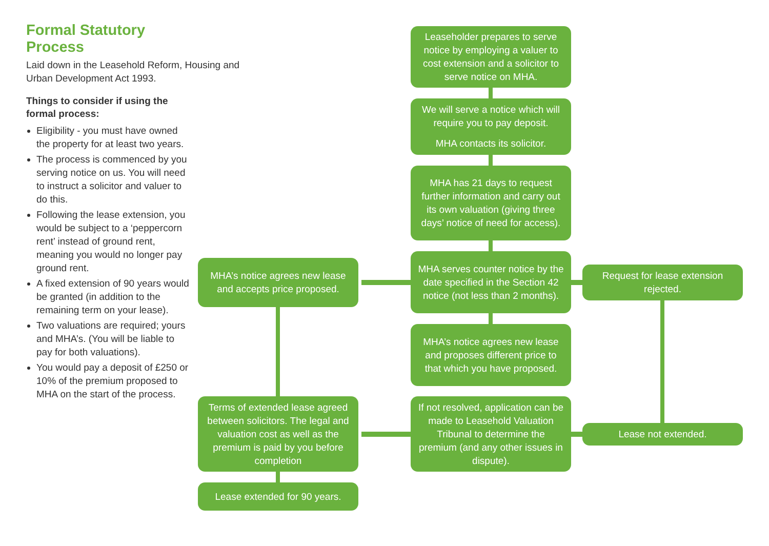Formal Statutory Process
Laid down in the Leasehold Reform, Housing and Urban Development Act 1993.
Things to consider if using the formal process:
Eligibility - you must have owned the property for at least two years.
The process is commenced by you serving notice on us. You will need to instruct a solicitor and valuer to do this.
Following the lease extension, you would be subject to a ‘peppercorn rent’ instead of ground rent, meaning you would no longer pay ground rent.
A fixed extension of 90 years would be granted (in addition to the remaining term on your lease).
Two valuations are required; yours and MHA’s. (You will be liable to pay for both valuations).
You would pay a deposit of £250 or 10% of the premium proposed to MHA on the start of the process.
Leaseholder prepares to serve notice by employing a valuer to cost extension and a solicitor to serve notice on MHA.
We will serve a notice which will require you to pay deposit.
MHA contacts its solicitor.
MHA has 21 days to request further information and carry out its own valuation (giving three days’ notice of need for access).
MHA’s notice agrees new lease and accepts price proposed.
MHA serves counter notice by the date specified in the Section 42 notice (not less than 2 months).
Request for lease extension rejected.
MHA’s notice agrees new lease and proposes different price to that which you have proposed.
Terms of extended lease agreed between solicitors. The legal and valuation cost as well as the premium is paid by you before completion
If not resolved, application can be made to Leasehold Valuation Tribunal to determine the premium (and any other issues in dispute).
Lease not extended.
Lease extended for 90 years.